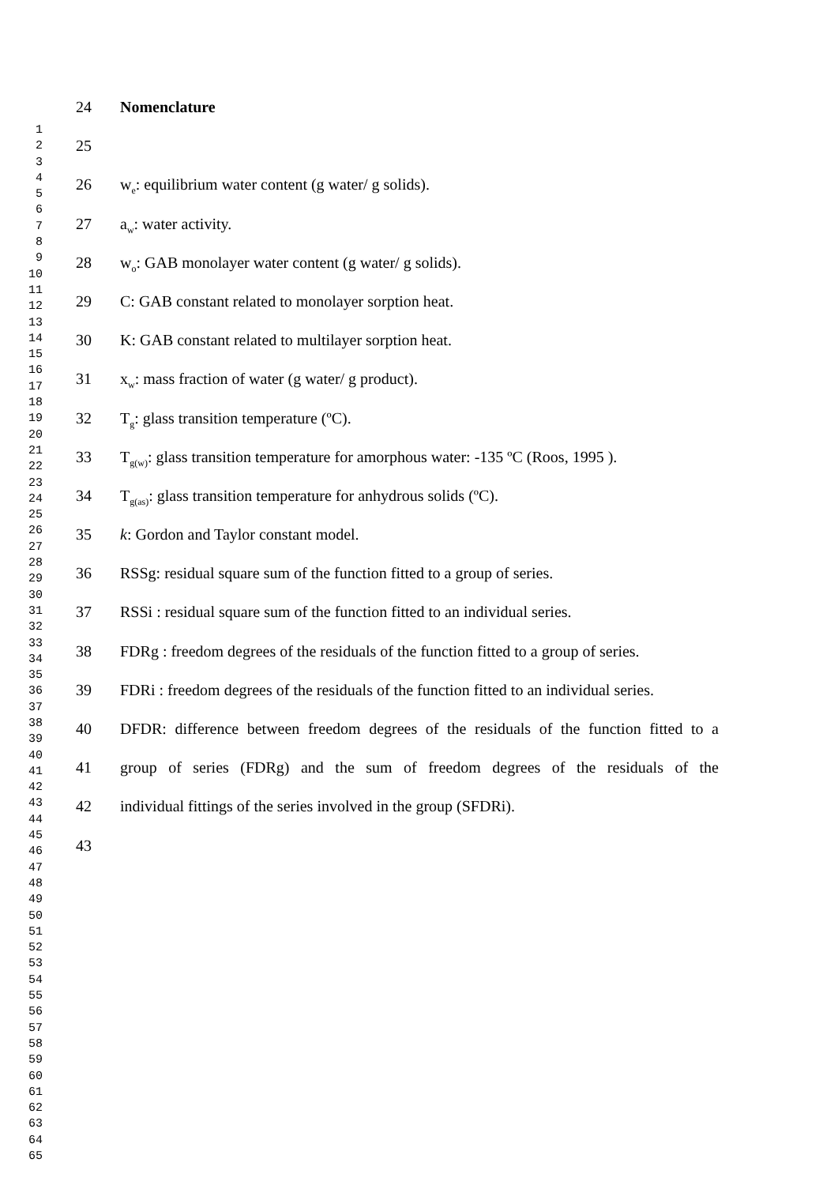1
2
3
4
5
6
7
8
9
10
11
12
13
14
15
16
17
18
19
20
21
22
23
24
25
26
27
28
29
30
31
32
33
34
35
36
37
38
39
40
41
42
43
44
45
46
47
48
49
50
51
52
53
54
55
56
57
58
59
60
61
62
63
64
65
24 Nomenclature
25
26 w<sub>e</sub>: equilibrium water content (g water/ g solids).
27 a<sub>w</sub>: water activity.
28 w<sub>o</sub>: GAB monolayer water content (g water/ g solids).
29 C: GAB constant related to monolayer sorption heat.
30 K: GAB constant related to multilayer sorption heat.
31 x<sub>w</sub>: mass fraction of water (g water/ g product).
32 T<sub>g</sub>: glass transition temperature (ºC).
33 T<sub>g(w)</sub>: glass transition temperature for amorphous water: -135 ºC (Roos, 1995 ).
34 T<sub>g(as)</sub>: glass transition temperature for anhydrous solids (ºC).
35 k: Gordon and Taylor constant model.
36 RSSg: residual square sum of the function fitted to a group of series.
37 RSSi : residual square sum of the function fitted to an individual series.
38 FDRg : freedom degrees of the residuals of the function fitted to a group of series.
39 FDRi : freedom degrees of the residuals of the function fitted to an individual series.
40 DFDR: difference between freedom degrees of the residuals of the function fitted to a
41 group of series (FDRg) and the sum of freedom degrees of the residuals of the
42 individual fittings of the series involved in the group (SFDRi).
43